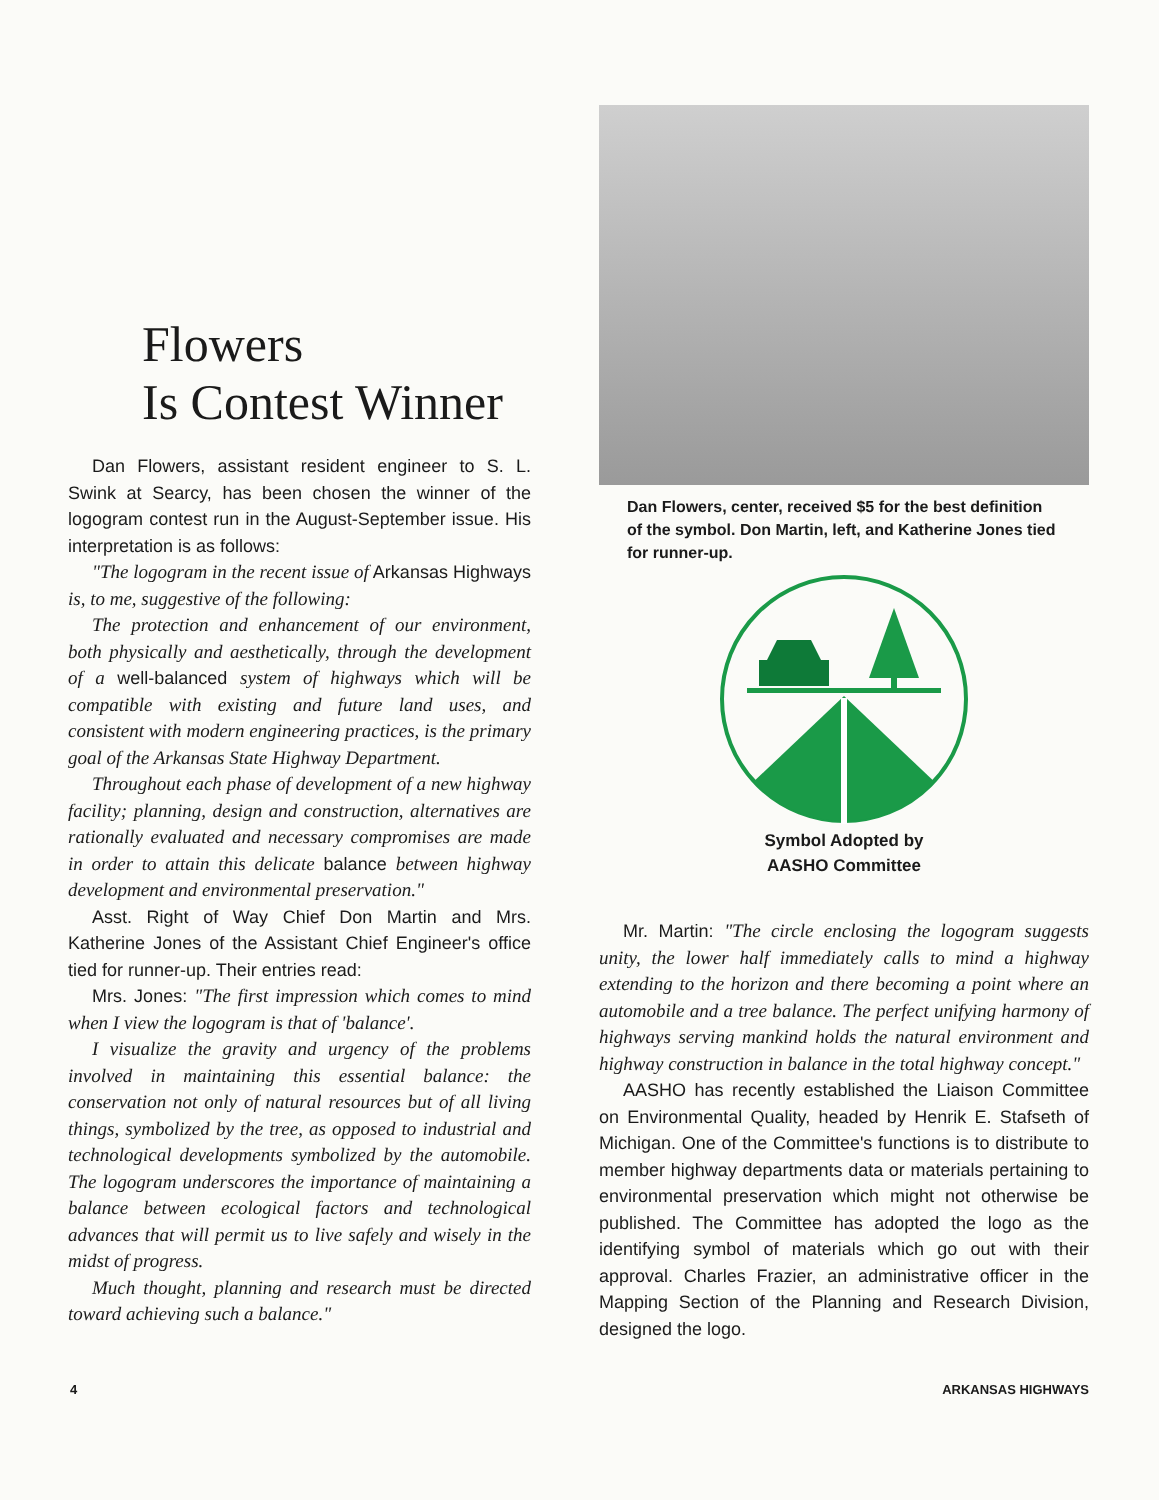Flowers
Is Contest Winner
Dan Flowers, assistant resident engineer to S. L. Swink at Searcy, has been chosen the winner of the logogram contest run in the August-September issue. His interpretation is as follows:
"The logogram in the recent issue of Arkansas Highways is, to me, suggestive of the following:
The protection and enhancement of our environment, both physically and aesthetically, through the development of a well-balanced system of highways which will be compatible with existing and future land uses, and consistent with modern engineering practices, is the primary goal of the Arkansas State Highway Department.
Throughout each phase of development of a new highway facility; planning, design and construction, alternatives are rationally evaluated and necessary compromises are made in order to attain this delicate balance between highway development and environmental preservation."
Asst. Right of Way Chief Don Martin and Mrs. Katherine Jones of the Assistant Chief Engineer's office tied for runner-up. Their entries read:
Mrs. Jones: "The first impression which comes to mind when I view the logogram is that of 'balance'.
I visualize the gravity and urgency of the problems involved in maintaining this essential balance: the conservation not only of natural resources but of all living things, symbolized by the tree, as opposed to industrial and technological developments symbolized by the automobile. The logogram underscores the importance of maintaining a balance between ecological factors and technological advances that will permit us to live safely and wisely in the midst of progress.
Much thought, planning and research must be directed toward achieving such a balance."
Dan Flowers, center, received $5 for the best definition of the symbol. Don Martin, left, and Katherine Jones tied for runner-up.
Symbol Adopted by
AASHO Committee
Mr. Martin: "The circle enclosing the logogram suggests unity, the lower half immediately calls to mind a highway extending to the horizon and there becoming a point where an automobile and a tree balance. The perfect unifying harmony of highways serving mankind holds the natural environment and highway construction in balance in the total highway concept."
AASHO has recently established the Liaison Committee on Environmental Quality, headed by Henrik E. Stafseth of Michigan. One of the Committee's functions is to distribute to member highway departments data or materials pertaining to environmental preservation which might not otherwise be published. The Committee has adopted the logo as the identifying symbol of materials which go out with their approval. Charles Frazier, an administrative officer in the Mapping Section of the Planning and Research Division, designed the logo.
4 ARKANSAS HIGHWAYS